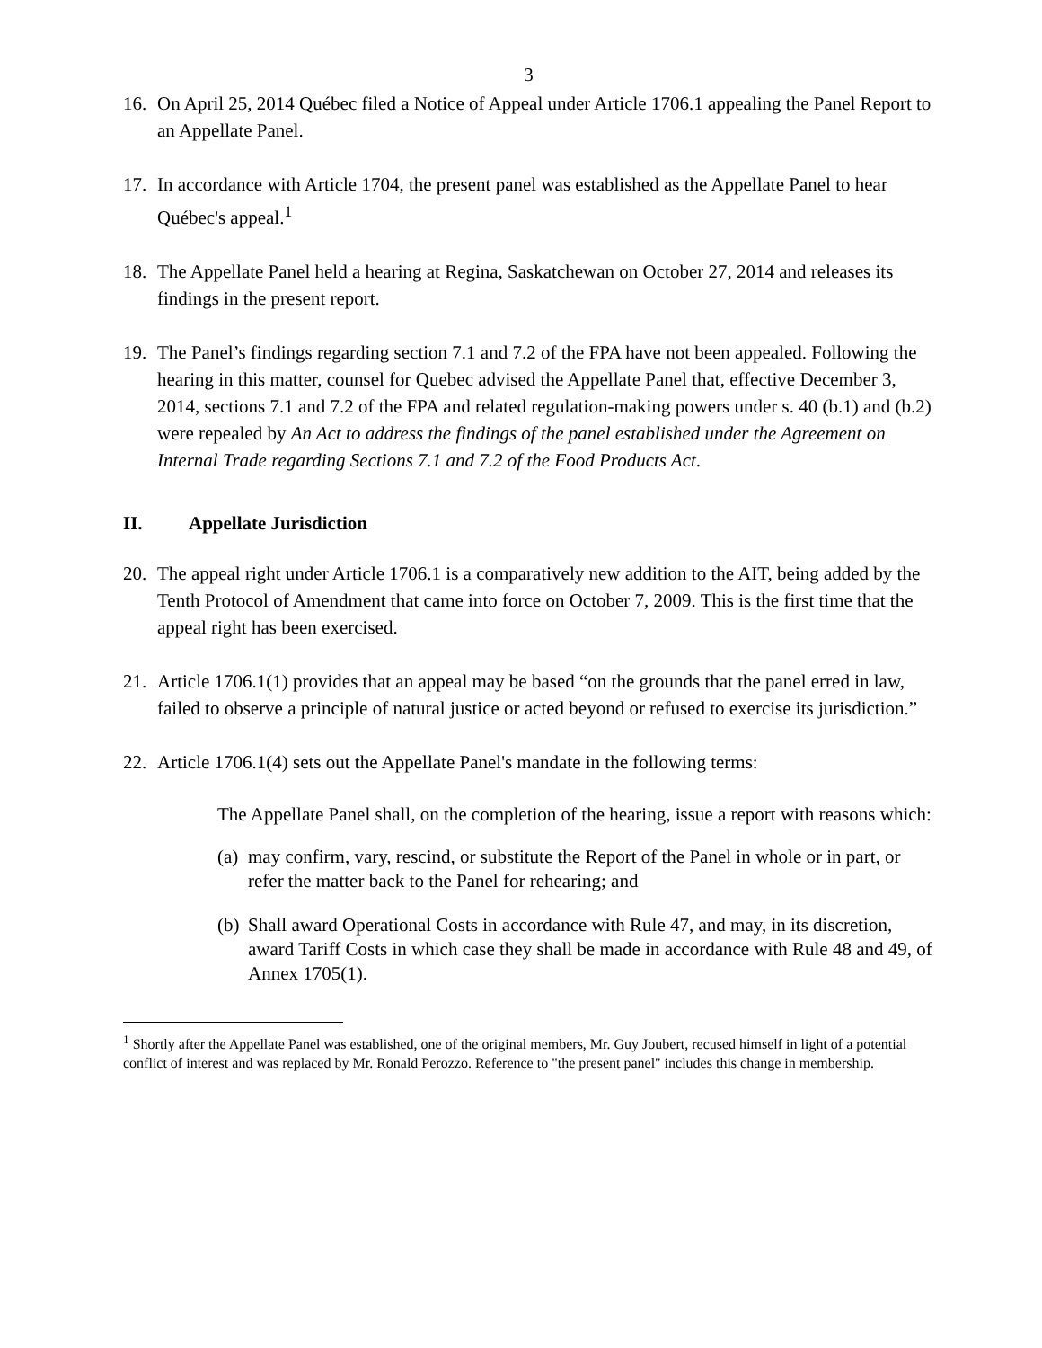3
16. On April 25, 2014 Québec filed a Notice of Appeal under Article 1706.1 appealing the Panel Report to an Appellate Panel.
17. In accordance with Article 1704, the present panel was established as the Appellate Panel to hear Québec's appeal.<sup>1</sup>
18. The Appellate Panel held a hearing at Regina, Saskatchewan on October 27, 2014 and releases its findings in the present report.
19. The Panel’s findings regarding section 7.1 and 7.2 of the FPA have not been appealed. Following the hearing in this matter, counsel for Quebec advised the Appellate Panel that, effective December 3, 2014, sections 7.1 and 7.2 of the FPA and related regulation-making powers under s. 40 (b.1) and (b.2) were repealed by An Act to address the findings of the panel established under the Agreement on Internal Trade regarding Sections 7.1 and 7.2 of the Food Products Act.
II. Appellate Jurisdiction
20. The appeal right under Article 1706.1 is a comparatively new addition to the AIT, being added by the Tenth Protocol of Amendment that came into force on October 7, 2009. This is the first time that the appeal right has been exercised.
21. Article 1706.1(1) provides that an appeal may be based “on the grounds that the panel erred in law, failed to observe a principle of natural justice or acted beyond or refused to exercise its jurisdiction.”
22. Article 1706.1(4) sets out the Appellate Panel's mandate in the following terms:
The Appellate Panel shall, on the completion of the hearing, issue a report with reasons which:
(a)
may confirm, vary, rescind, or substitute the Report of the Panel in whole or in part, or refer the matter back to the Panel for rehearing; and
(b)
Shall award Operational Costs in accordance with Rule 47, and may, in its discretion, award Tariff Costs in which case they shall be made in accordance with Rule 48 and 49, of Annex 1705(1).
<sup>1</sup> Shortly after the Appellate Panel was established, one of the original members, Mr. Guy Joubert, recused himself in light of a potential conflict of interest and was replaced by Mr. Ronald Perozzo. Reference to "the present panel" includes this change in membership.